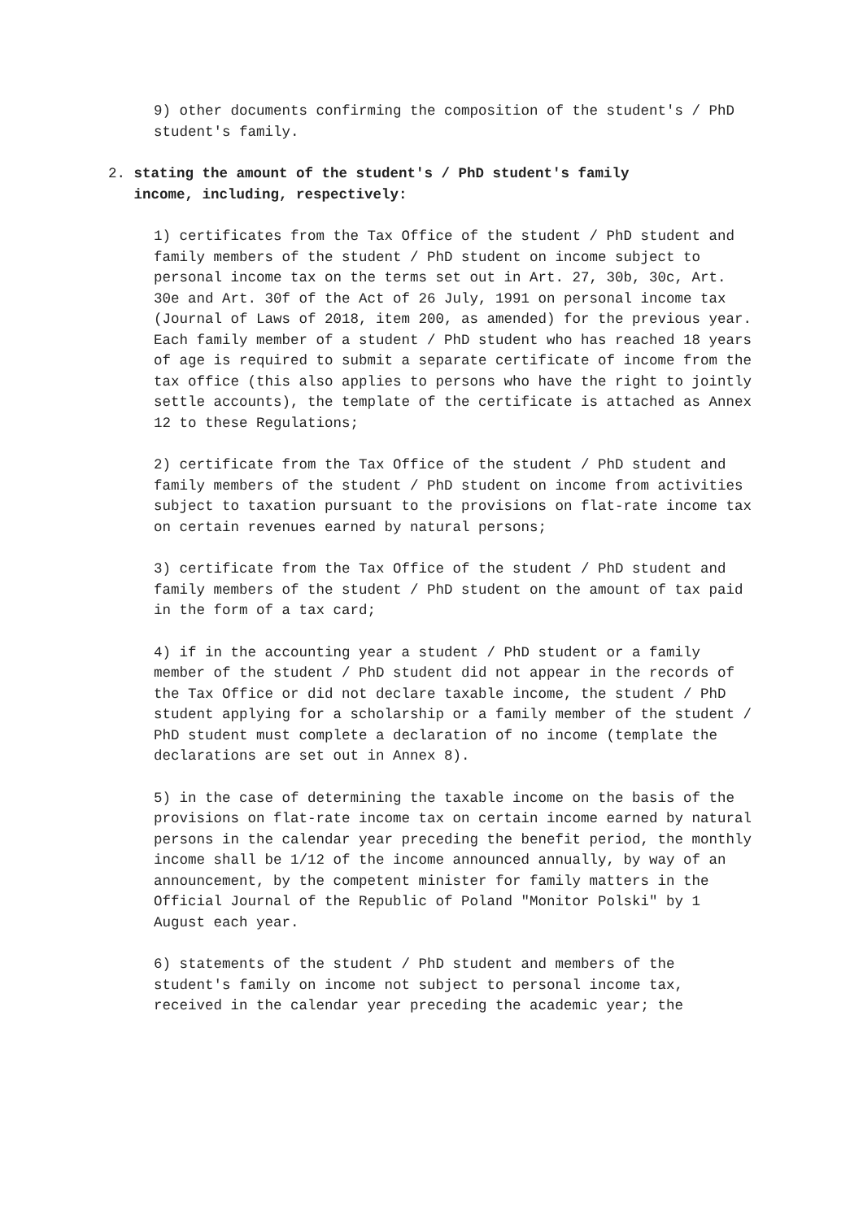9) other documents confirming the composition of the student's / PhD student's family.
2. stating the amount of the student's / PhD student's family
income, including, respectively:
1) certificates from the Tax Office of the student / PhD student and family members of the student / PhD student on income subject to personal income tax on the terms set out in Art. 27, 30b, 30c, Art. 30e and Art. 30f of the Act of 26 July, 1991 on personal income tax (Journal of Laws of 2018, item 200, as amended) for the previous year. Each family member of a student / PhD student who has reached 18 years of age is required to submit a separate certificate of income from the tax office (this also applies to persons who have the right to jointly settle accounts), the template of the certificate is attached as Annex 12 to these Regulations;
2) certificate from the Tax Office of the student / PhD student and family members of the student / PhD student on income from activities subject to taxation pursuant to the provisions on flat-rate income tax on certain revenues earned by natural persons;
3) certificate from the Tax Office of the student / PhD student and family members of the student / PhD student on the amount of tax paid in the form of a tax card;
4) if in the accounting year a student / PhD student or a family member of the student / PhD student did not appear in the records of the Tax Office or did not declare taxable income, the student / PhD student applying for a scholarship or a family member of the student / PhD student must complete a declaration of no income (template the declarations are set out in Annex 8).
5) in the case of determining the taxable income on the basis of the provisions on flat-rate income tax on certain income earned by natural persons in the calendar year preceding the benefit period, the monthly income shall be 1/12 of the income announced annually, by way of an announcement, by the competent minister for family matters in the Official Journal of the Republic of Poland "Monitor Polski" by 1 August each year.
6) statements of the student / PhD student and members of the student's family on income not subject to personal income tax, received in the calendar year preceding the academic year; the